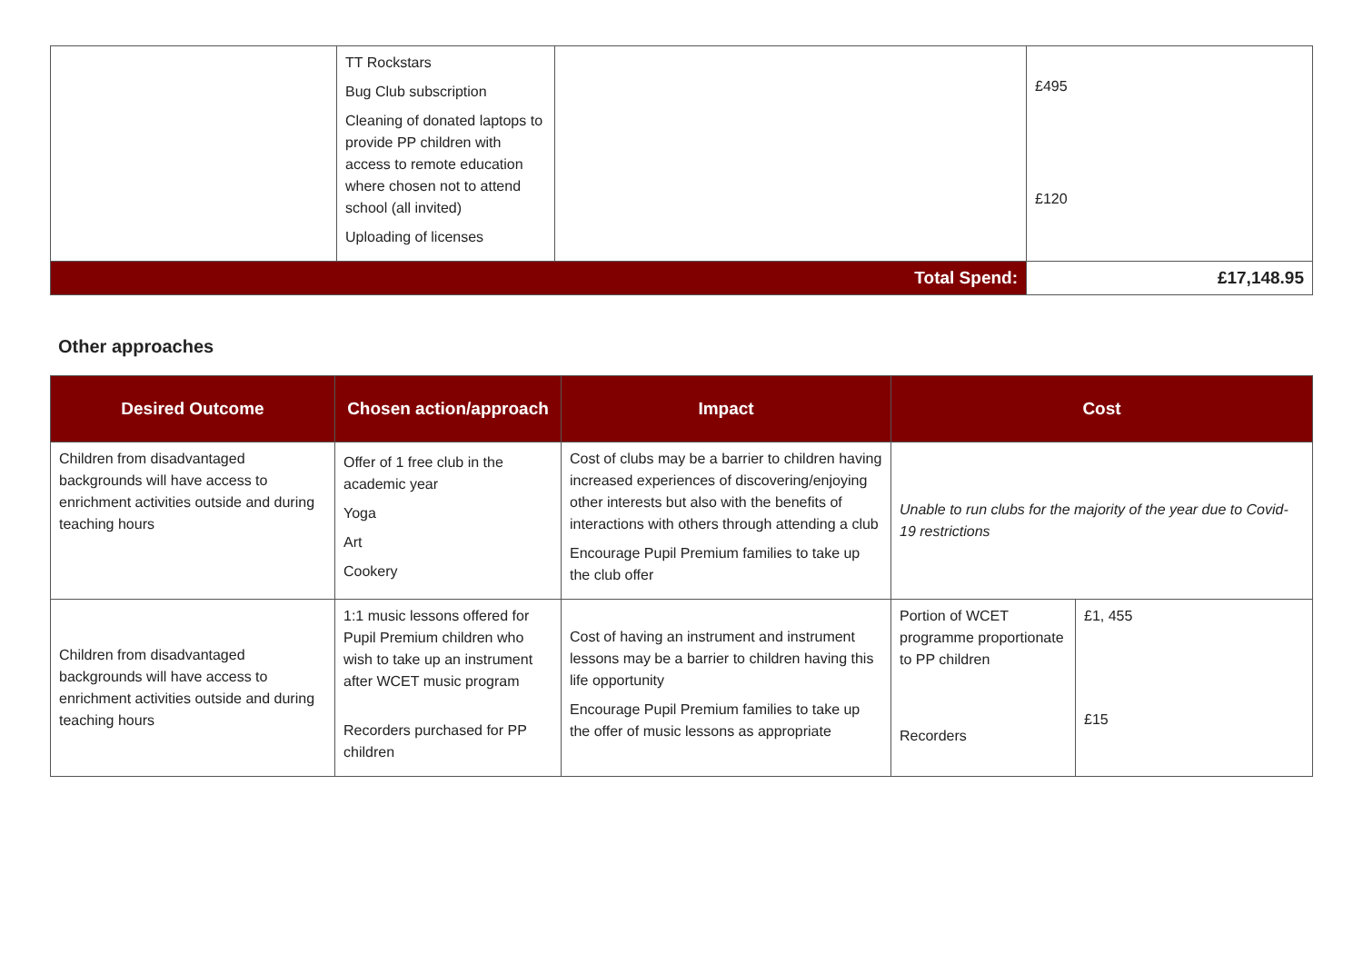| | TT Rockstars Bug Club subscription Cleaning of donated laptops to provide PP children with access to remote education where chosen not to attend school (all invited) Uploading of licenses | | £495 £120 |
| Total Spend: | | | £17,148.95 |
Other approaches
| Desired Outcome | Chosen action/approach | Impact | Cost | |
| --- | --- | --- | --- | --- |
| Children from disadvantaged backgrounds will have access to enrichment activities outside and during teaching hours | Offer of 1 free club in the academic year Yoga Art Cookery | Cost of clubs may be a barrier to children having increased experiences of discovering/enjoying other interests but also with the benefits of interactions with others through attending a club Encourage Pupil Premium families to take up the club offer | Unable to run clubs for the majority of the year due to Covid-19 restrictions | |
| Children from disadvantaged backgrounds will have access to enrichment activities outside and during teaching hours | 1:1 music lessons offered for Pupil Premium children who wish to take up an instrument after WCET music program Recorders purchased for PP children | Cost of having an instrument and instrument lessons may be a barrier to children having this life opportunity Encourage Pupil Premium families to take up the offer of music lessons as appropriate | Portion of WCET programme proportionate to PP children Recorders | £1, 455 £15 |